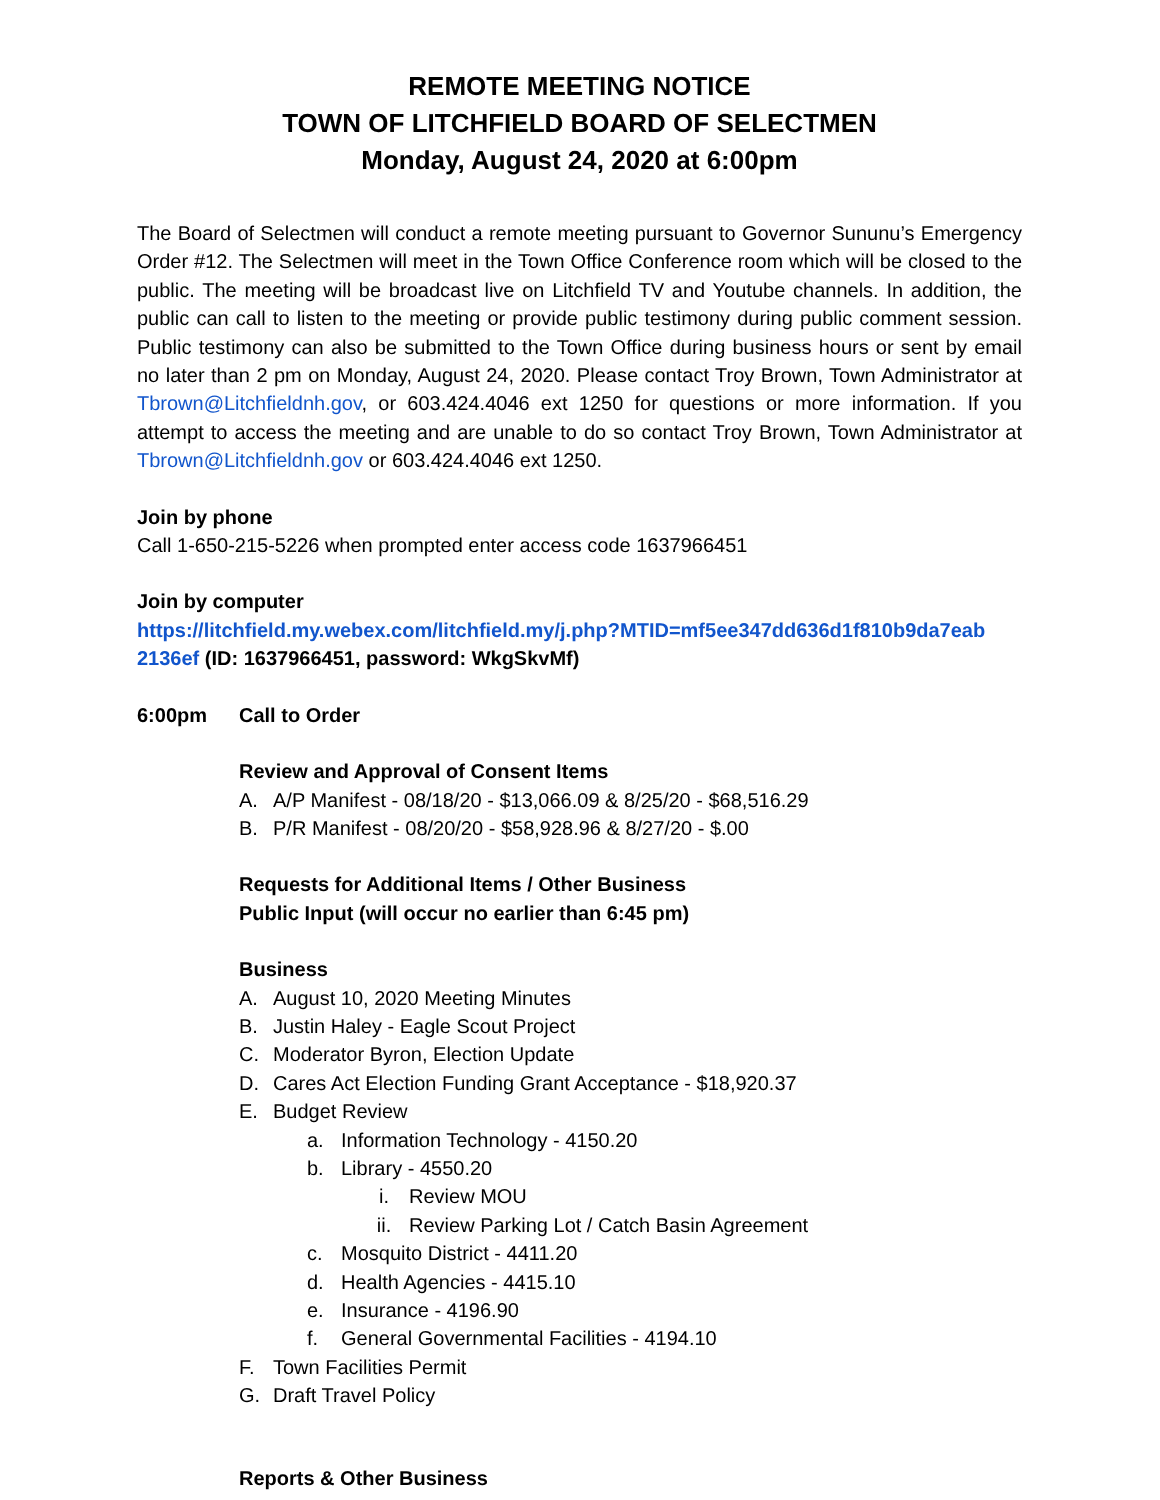REMOTE MEETING NOTICE
TOWN OF LITCHFIELD BOARD OF SELECTMEN
Monday, August 24, 2020 at 6:00pm
The Board of Selectmen will conduct a remote meeting pursuant to Governor Sununu’s Emergency Order #12. The Selectmen will meet in the Town Office Conference room which will be closed to the public. The meeting will be broadcast live on Litchfield TV and Youtube channels. In addition, the public can call to listen to the meeting or provide public testimony during public comment session. Public testimony can also be submitted to the Town Office during business hours or sent by email no later than 2 pm on Monday, August 24, 2020. Please contact Troy Brown, Town Administrator at Tbrown@Litchfieldnh.gov, or 603.424.4046 ext 1250 for questions or more information. If you attempt to access the meeting and are unable to do so contact Troy Brown, Town Administrator at Tbrown@Litchfieldnh.gov or 603.424.4046 ext 1250.
Join by phone
Call 1-650-215-5226 when prompted enter access code 1637966451
Join by computer
https://litchfield.my.webex.com/litchfield.my/j.php?MTID=mf5ee347dd636d1f810b9da7eab 2136ef (ID: 1637966451, password: WkgSkvMf)
6:00pm Call to Order
Review and Approval of Consent Items
A. A/P Manifest - 08/18/20 - $13,066.09 & 8/25/20 - $68,516.29
B. P/R Manifest - 08/20/20 - $58,928.96 & 8/27/20 - $.00
Requests for Additional Items / Other Business
Public Input (will occur no earlier than 6:45 pm)
Business
A. August 10, 2020 Meeting Minutes
B. Justin Haley - Eagle Scout Project
C. Moderator Byron, Election Update
D. Cares Act Election Funding Grant Acceptance - $18,920.37
E. Budget Review
a. Information Technology - 4150.20
b. Library - 4550.20
i. Review MOU
ii. Review Parking Lot / Catch Basin Agreement
c. Mosquito District - 4411.20
d. Health Agencies - 4415.10
e. Insurance - 4196.90
f. General Governmental Facilities - 4194.10
F. Town Facilities Permit
G. Draft Travel Policy
Reports & Other Business